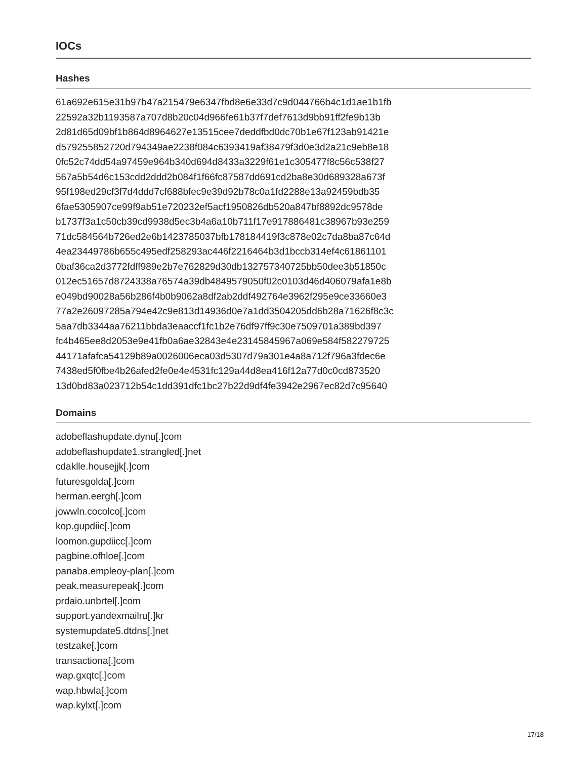IOCs
Hashes
61a692e615e31b97b47a215479e6347fbd8e6e33d7c9d044766b4c1d1ae1b1fb
22592a32b1193587a707d8b20c04d966fe61b37f7def7613d9bb91ff2fe9b13b
2d81d65d09bf1b864d8964627e13515cee7deddfbd0dc70b1e67f123ab91421e
d579255852720d794349ae2238f084c6393419af38479f3d0e3d2a21c9eb8e18
0fc52c74dd54a97459e964b340d694d8433a3229f61e1c305477f8c56c538f27
567a5b54d6c153cdd2ddd2b084f1f66fc87587dd691cd2ba8e30d689328a673f
95f198ed29cf3f7d4ddd7cf688bfec9e39d92b78c0a1fd2288e13a92459bdb35
6fae5305907ce99f9ab51e720232ef5acf1950826db520a847bf8892dc9578de
b1737f3a1c50cb39cd9938d5ec3b4a6a10b711f17e917886481c38967b93e259
71dc584564b726ed2e6b1423785037bfb178184419f3c878e02c7da8ba87c64d
4ea23449786b655c495edf258293ac446f2216464b3d1bccb314ef4c61861101
0baf36ca2d3772fdff989e2b7e762829d30db132757340725bb50dee3b51850c
012ec51657d8724338a76574a39db4849579050f02c0103d46d406079afa1e8b
e049bd90028a56b286f4b0b9062a8df2ab2ddf492764e3962f295e9ce33660e3
77a2e26097285a794e42c9e813d14936d0e7a1dd3504205dd6b28a71626f8c3c
5aa7db3344aa76211bbda3eaaccf1fc1b2e76df97ff9c30e7509701a389bd397
fc4b465ee8d2053e9e41fb0a6ae32843e4e23145845967a069e584f582279725
44171afafca54129b89a0026006eca03d5307d79a301e4a8a712f796a3fdec6e
7438ed5f0fbe4b26afed2fe0e4e4531fc129a44d8ea416f12a77d0c0cd873520
13d0bd83a023712b54c1dd391dfc1bc27b22d9df4fe3942e2967ec82d7c95640
Domains
adobeflashupdate.dynu[.]com
adobeflashupdate1.strangled[.]net
cdaklle.housejjk[.]com
futuresgolda[.]com
herman.eergh[.]com
jowwln.cocolco[.]com
kop.gupdiic[.]com
loomon.gupdiicc[.]com
pagbine.ofhloe[.]com
panaba.empleoy-plan[.]com
peak.measurepeak[.]com
prdaio.unbrtel[.]com
support.yandexmailru[.]kr
systemupdate5.dtdns[.]net
testzake[.]com
transactiona[.]com
wap.gxqtc[.]com
wap.hbwla[.]com
wap.kylxt[.]com
17/18